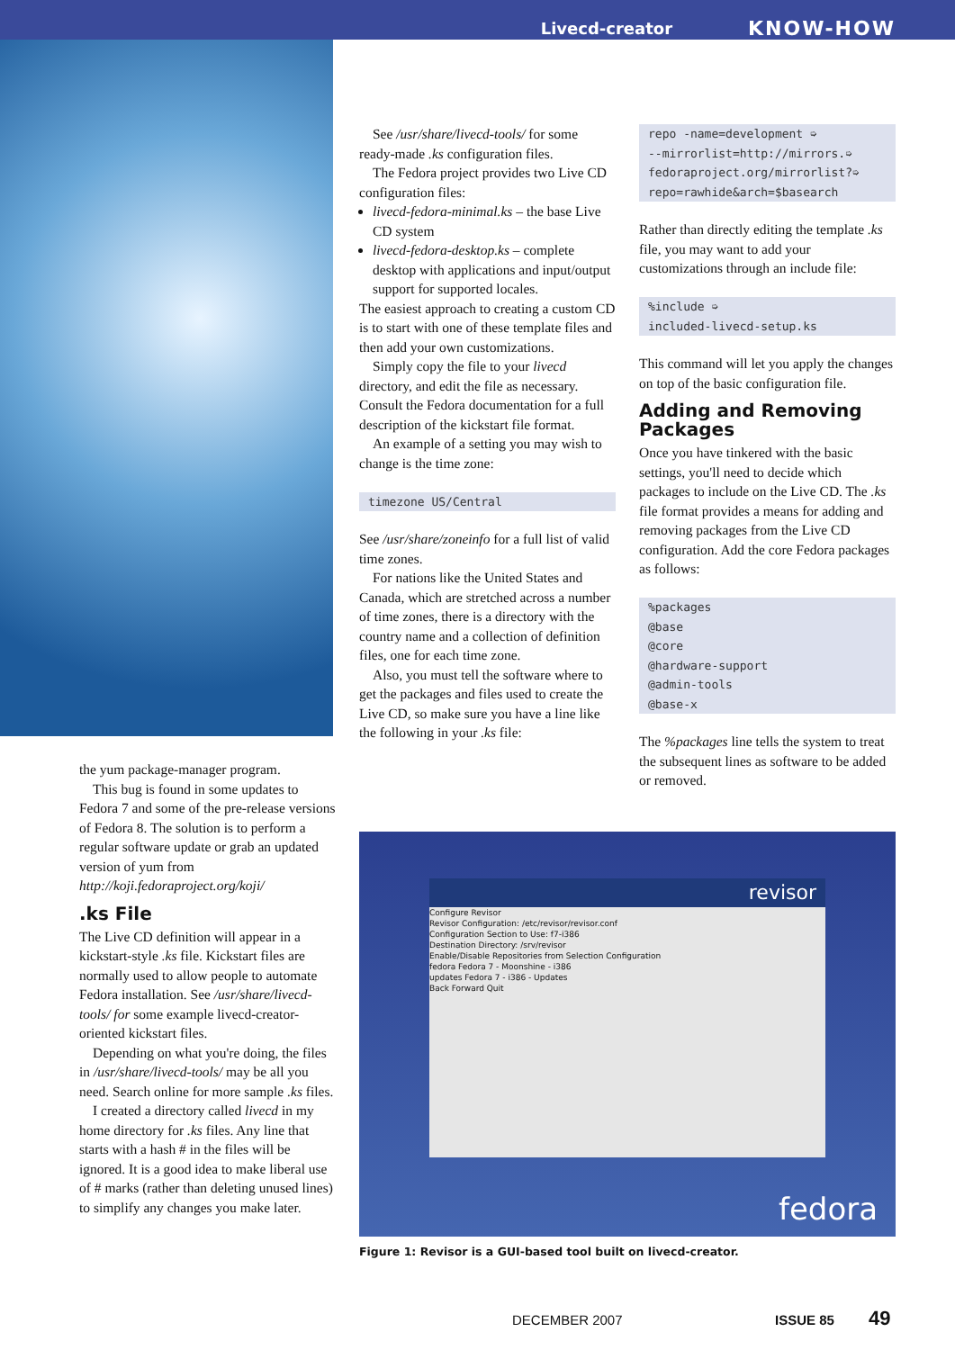Livecd-creator KNOW-HOW
the yum package-manager program.
This bug is found in some updates to Fedora 7 and some of the pre-release versions of Fedora 8. The solution is to perform a regular software update or grab an updated version of yum from http://koji.fedoraproject.org/koji/
.ks File
The Live CD definition will appear in a kickstart-style .ks file. Kickstart files are normally used to allow people to automate Fedora installation. See /usr/share/livecd-tools/ for some example livecd-creator-oriented kickstart files.
Depending on what you're doing, the files in /usr/share/livecd-tools/ may be all you need. Search online for more sample .ks files.
I created a directory called livecd in my home directory for .ks files. Any line that starts with a hash # in the files will be ignored. It is a good idea to make liberal use of # marks (rather than deleting unused lines) to simplify any changes you make later.
See /usr/share/livecd-tools/ for some ready-made .ks configuration files.
The Fedora project provides two Live CD configuration files:
livecd-fedora-minimal.ks – the base Live CD system
livecd-fedora-desktop.ks – complete desktop with applications and input/output support for supported locales.
The easiest approach to creating a custom CD is to start with one of these template files and then add your own customizations.
Simply copy the file to your livecd directory, and edit the file as necessary. Consult the Fedora documentation for a full description of the kickstart file format.
An example of a setting you may wish to change is the time zone:
timezone US/Central
See /usr/share/zoneinfo for a full list of valid time zones.
For nations like the United States and Canada, which are stretched across a number of time zones, there is a directory with the country name and a collection of definition files, one for each time zone.
Also, you must tell the software where to get the packages and files used to create the Live CD, so make sure you have a line like the following in your .ks file:
repo -name=development ➭
--mirrorlist=http://mirrors.➭
fedoraproject.org/mirrorlist?➭
repo=rawhide&arch=$basearch
Rather than directly editing the template .ks file, you may want to add your customizations through an include file:
%include ➭
included-livecd-setup.ks
This command will let you apply the changes on top of the basic configuration file.
Adding and Removing Packages
Once you have tinkered with the basic settings, you'll need to decide which packages to include on the Live CD. The .ks file format provides a means for adding and removing packages from the Live CD configuration. Add the core Fedora packages as follows:
%packages
@base
@core
@hardware-support
@admin-tools
@base-x
The %packages line tells the system to treat the subsequent lines as software to be added or removed.
revisor
Configure Revisor
Revisor Configuration: /etc/revisor/revisor.conf
Configuration Section to Use: f7-i386
Destination Directory: /srv/revisor
Enable/Disable Repositories from Selection Configuration
fedora Fedora 7 - Moonshine - i386
updates Fedora 7 - i386 - Updates
Back Forward Quit
fedora
Figure 1: Revisor is a GUI-based tool built on livecd-creator.
DECEMBER 2007 ISSUE 85 49